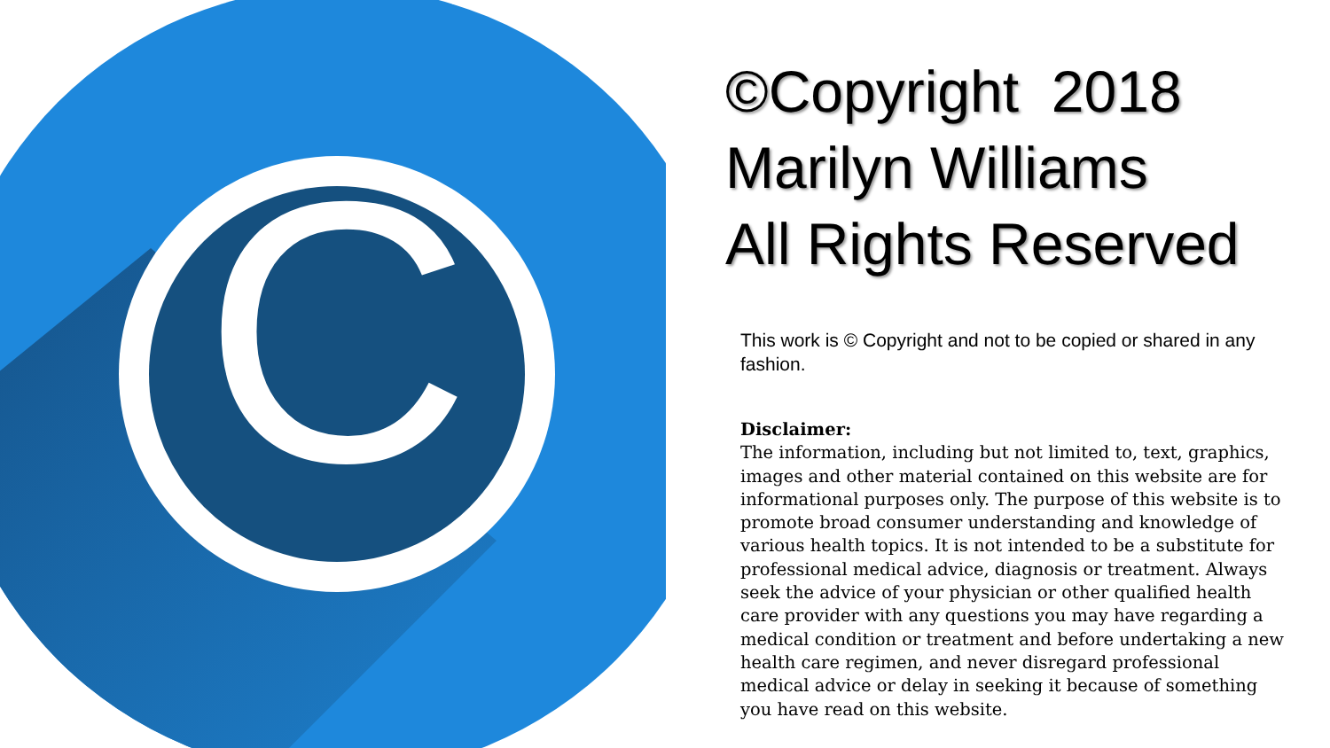C
©Copyright 2018
Marilyn Williams
All Rights Reserved
This work is © Copyright and not to be copied or shared in any fashion.
Disclaimer:
The information, including but not limited to, text, graphics, images and other material contained on this website are for informational purposes only. The purpose of this website is to promote broad consumer understanding and knowledge of various health topics. It is not intended to be a substitute for professional medical advice, diagnosis or treatment. Always seek the advice of your physician or other qualified health care provider with any questions you may have regarding a medical condition or treatment and before undertaking a new health care regimen, and never disregard professional medical advice or delay in seeking it because of something you have read on this website.